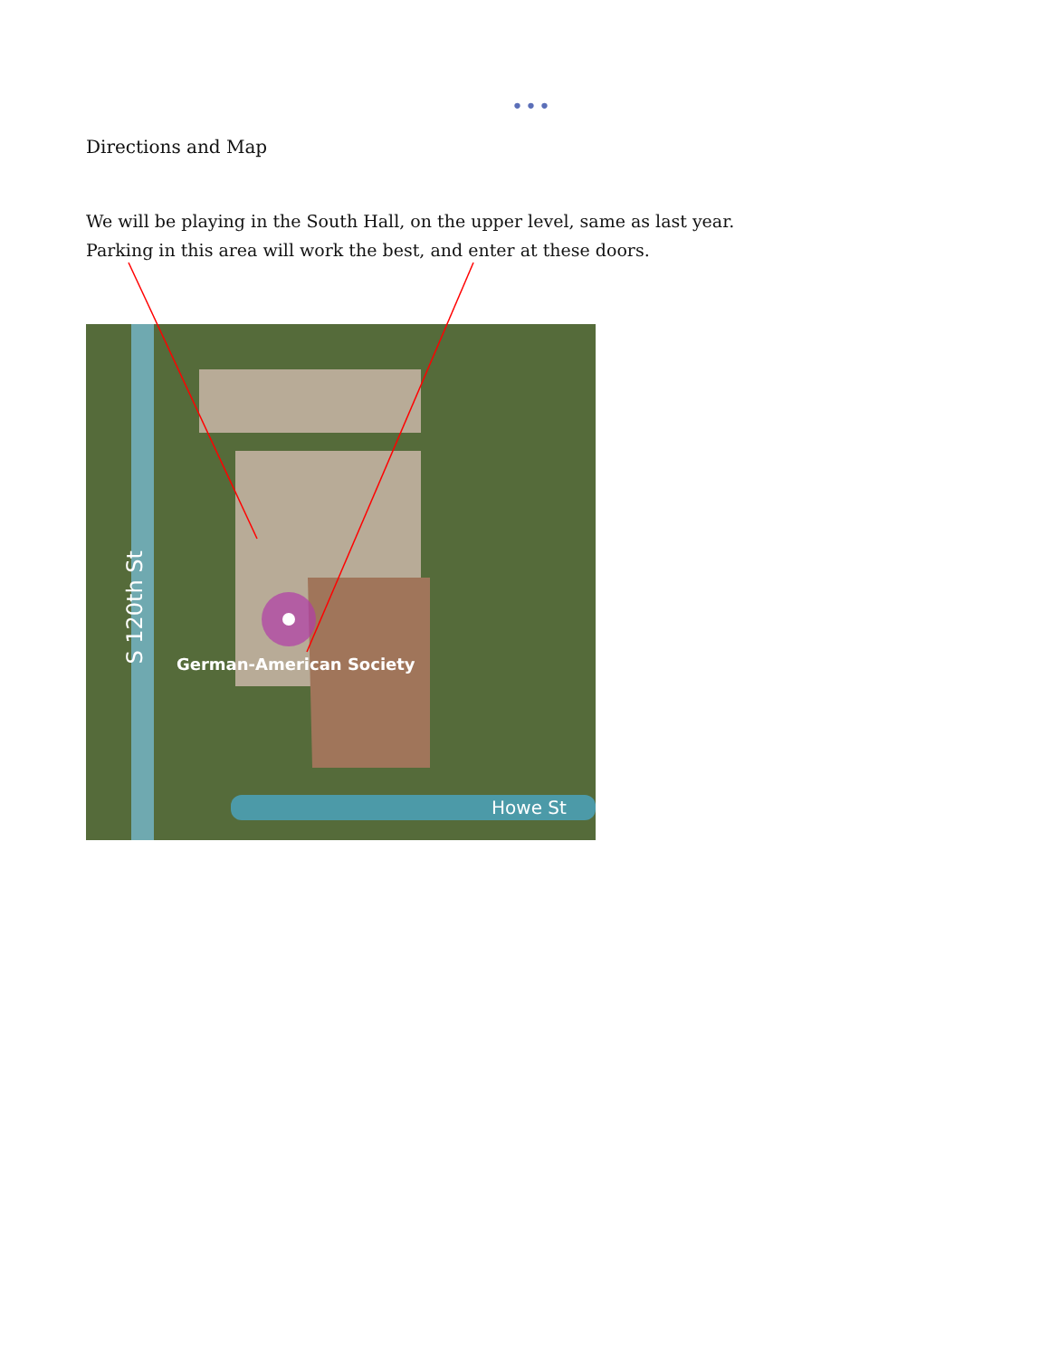•••
Directions and Map
We will be playing in the South Hall, on the upper level, same as last year.
Parking in this area will work the best, and enter at these doors.
German-American Society
Howe St
S 120th St